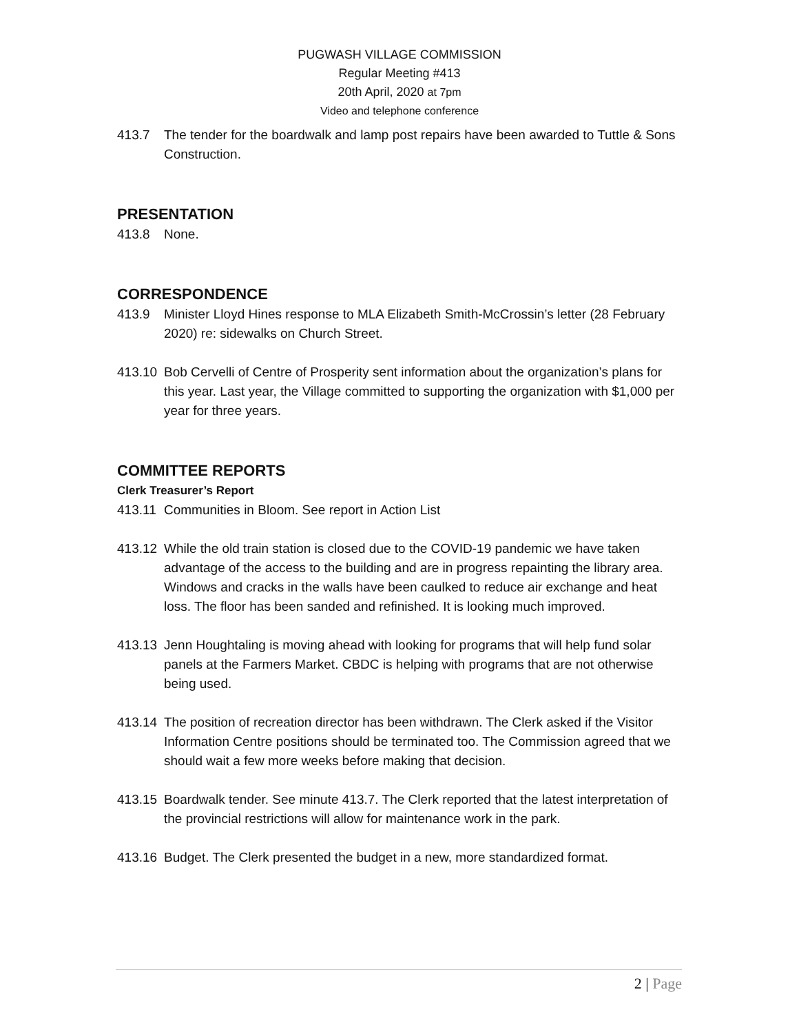PUGWASH VILLAGE COMMISSION
Regular Meeting #413
20th April, 2020 at 7pm
Video and telephone conference
413.7 The tender for the boardwalk and lamp post repairs have been awarded to Tuttle & Sons Construction.
PRESENTATION
413.8 None.
CORRESPONDENCE
413.9 Minister Lloyd Hines response to MLA Elizabeth Smith-McCrossin’s letter (28 February 2020) re: sidewalks on Church Street.
413.10
Bob Cervelli of Centre of Prosperity sent information about the organization’s plans for this year. Last year, the Village committed to supporting the organization with $1,000 per year for three years.
COMMITTEE REPORTS
Clerk Treasurer’s Report
413.11
Communities in Bloom. See report in Action List
413.12
While the old train station is closed due to the COVID-19 pandemic we have taken advantage of the access to the building and are in progress repainting the library area. Windows and cracks in the walls have been caulked to reduce air exchange and heat loss. The floor has been sanded and refinished. It is looking much improved.
413.13
Jenn Houghtaling is moving ahead with looking for programs that will help fund solar panels at the Farmers Market. CBDC is helping with programs that are not otherwise being used.
413.14
The position of recreation director has been withdrawn. The Clerk asked if the Visitor Information Centre positions should be terminated too. The Commission agreed that we should wait a few more weeks before making that decision.
413.15
Boardwalk tender. See minute 413.7. The Clerk reported that the latest interpretation of the provincial restrictions will allow for maintenance work in the park.
413.16
Budget. The Clerk presented the budget in a new, more standardized format.
2 | Page